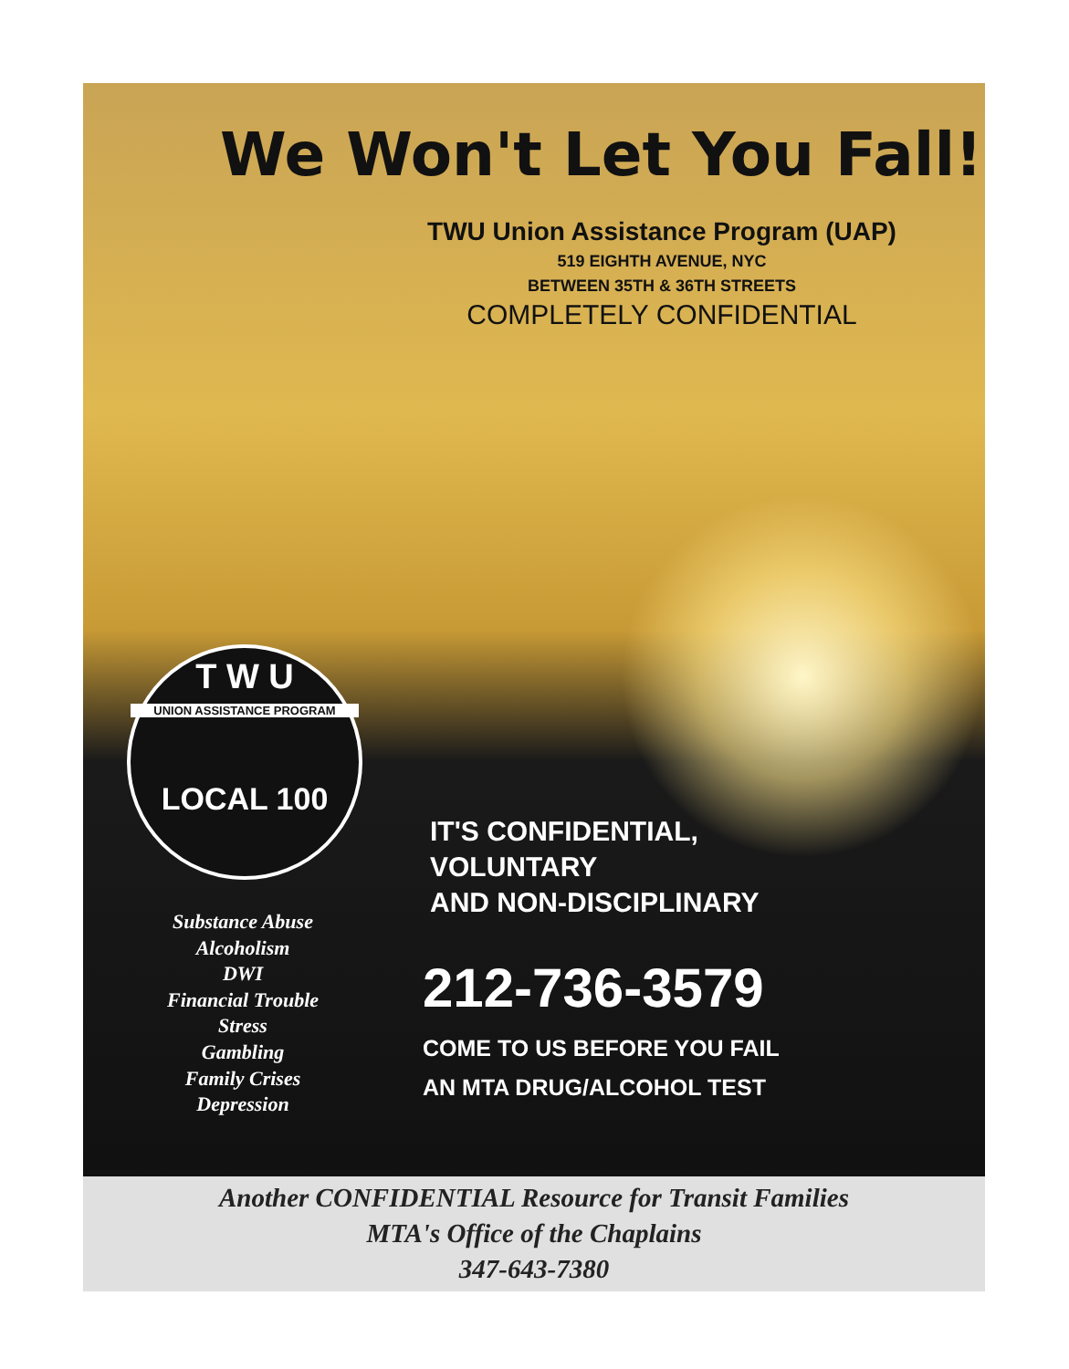We Won't Let You Fall!
TWU Union Assistance Program (UAP)
519 EIGHTH AVENUE, NYC
BETWEEN 35TH & 36TH STREETS
COMPLETELY CONFIDENTIAL
T W U
UNION ASSISTANCE PROGRAM
LOCAL 100
Substance Abuse
Alcoholism
DWI
Financial Trouble
Stress
Gambling
Family Crises
Depression
IT'S CONFIDENTIAL,
VOLUNTARY
AND NON-DISCIPLINARY
212-736-3579
COME TO US BEFORE YOU FAIL
AN MTA DRUG/ALCOHOL TEST
Another CONFIDENTIAL Resource for Transit Families
MTA's Office of the Chaplains
347-643-7380